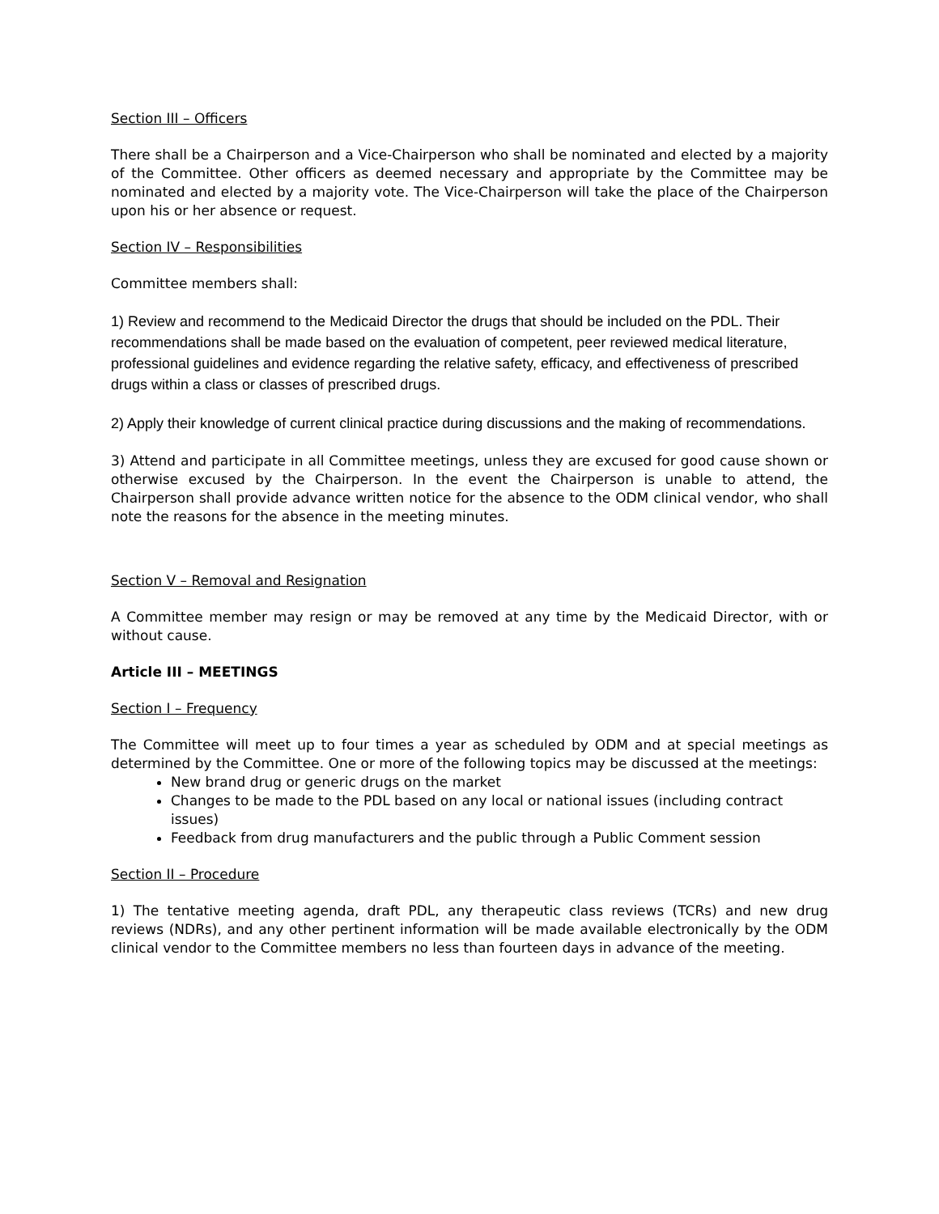Section III – Officers
There shall be a Chairperson and a Vice-Chairperson who shall be nominated and elected by a majority of the Committee. Other officers as deemed necessary and appropriate by the Committee may be nominated and elected by a majority vote. The Vice-Chairperson will take the place of the Chairperson upon his or her absence or request.
Section IV – Responsibilities
Committee members shall:
1) Review and recommend to the Medicaid Director the drugs that should be included on the PDL. Their recommendations shall be made based on the evaluation of competent, peer reviewed medical literature, professional guidelines and evidence regarding the relative safety, efficacy, and effectiveness of prescribed drugs within a class or classes of prescribed drugs.
2) Apply their knowledge of current clinical practice during discussions and the making of recommendations.
3) Attend and participate in all Committee meetings, unless they are excused for good cause shown or otherwise excused by the Chairperson. In the event the Chairperson is unable to attend, the Chairperson shall provide advance written notice for the absence to the ODM clinical vendor, who shall note the reasons for the absence in the meeting minutes.
Section V – Removal and Resignation
A Committee member may resign or may be removed at any time by the Medicaid Director, with or without cause.
Article III – MEETINGS
Section I – Frequency
The Committee will meet up to four times a year as scheduled by ODM and at special meetings as determined by the Committee. One or more of the following topics may be discussed at the meetings:
New brand drug or generic drugs on the market
Changes to be made to the PDL based on any local or national issues (including contract issues)
Feedback from drug manufacturers and the public through a Public Comment session
Section II – Procedure
1) The tentative meeting agenda, draft PDL, any therapeutic class reviews (TCRs) and new drug reviews (NDRs), and any other pertinent information will be made available electronically by the ODM clinical vendor to the Committee members no less than fourteen days in advance of the meeting.